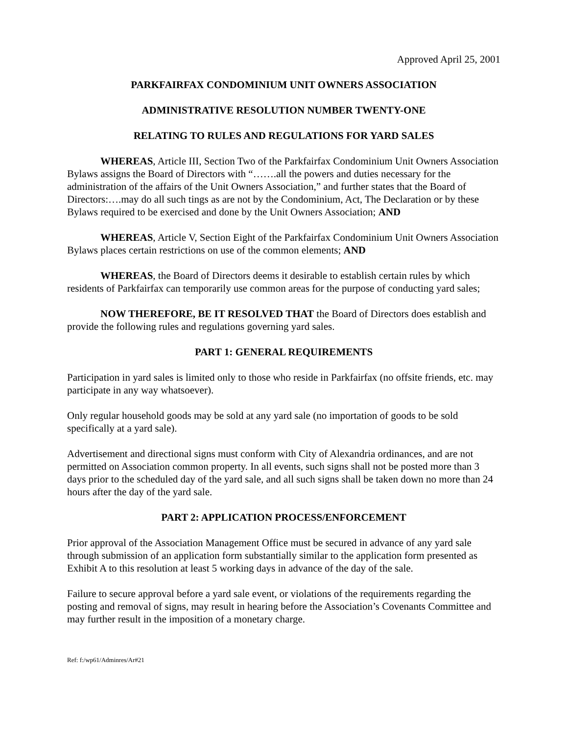Approved April 25, 2001
PARKFAIRFAX CONDOMINIUM UNIT OWNERS ASSOCIATION
ADMINISTRATIVE RESOLUTION NUMBER TWENTY-ONE
RELATING TO RULES AND REGULATIONS FOR YARD SALES
WHEREAS, Article III, Section Two of the Parkfairfax Condominium Unit Owners Association Bylaws assigns the Board of Directors with “…….all the powers and duties necessary for the administration of the affairs of the Unit Owners Association,” and further states that the Board of Directors:….may do all such tings as are not by the Condominium, Act, The Declaration or by these Bylaws required to be exercised and done by the Unit Owners Association; AND
WHEREAS, Article V, Section Eight of the Parkfairfax Condominium Unit Owners Association Bylaws places certain restrictions on use of the common elements; AND
WHEREAS, the Board of Directors deems it desirable to establish certain rules by which residents of Parkfairfax can temporarily use common areas for the purpose of conducting yard sales;
NOW THEREFORE, BE IT RESOLVED THAT the Board of Directors does establish and provide the following rules and regulations governing yard sales.
PART 1: GENERAL REQUIREMENTS
Participation in yard sales is limited only to those who reside in Parkfairfax (no offsite friends, etc. may participate in any way whatsoever).
Only regular household goods may be sold at any yard sale (no importation of goods to be sold specifically at a yard sale).
Advertisement and directional signs must conform with City of Alexandria ordinances, and are not permitted on Association common property. In all events, such signs shall not be posted more than 3 days prior to the scheduled day of the yard sale, and all such signs shall be taken down no more than 24 hours after the day of the yard sale.
PART 2: APPLICATION PROCESS/ENFORCEMENT
Prior approval of the Association Management Office must be secured in advance of any yard sale through submission of an application form substantially similar to the application form presented as Exhibit A to this resolution at least 5 working days in advance of the day of the sale.
Failure to secure approval before a yard sale event, or violations of the requirements regarding the posting and removal of signs, may result in hearing before the Association’s Covenants Committee and may further result in the imposition of a monetary charge.
Ref: f:/wp61/Adminres/Ar#21